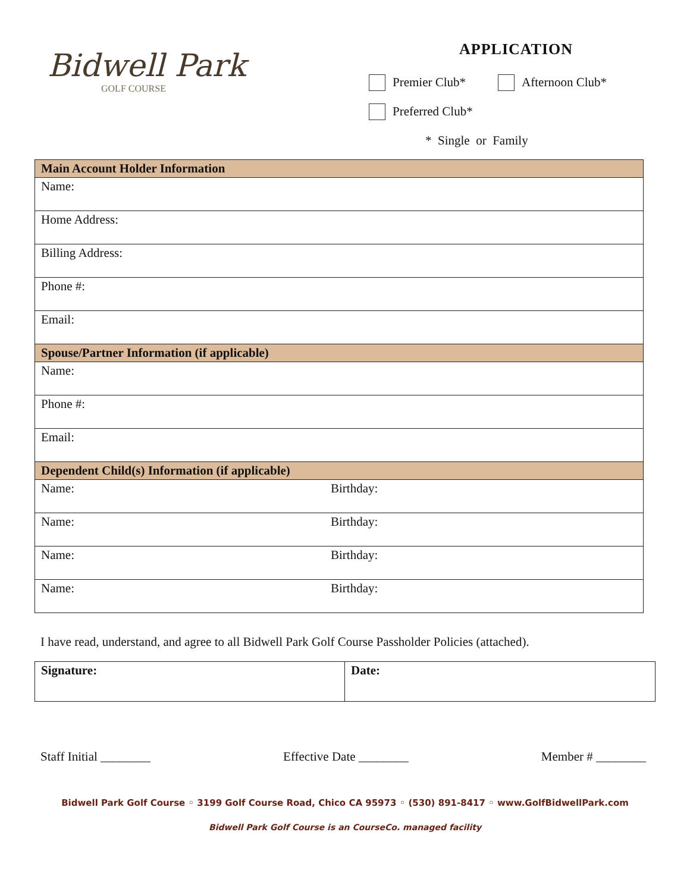Bidwell Park
GOLF COURSE
APPLICATION
Premier Club* Afternoon Club*
Preferred Club*
* Single or Family
| Main Account Holder Information | |
| Name: | |
| Home Address: | |
| Billing Address: | |
| Phone #: | |
| Email: | |
| Spouse/Partner Information (if applicable) | |
| Name: | |
| Phone #: | |
| Email: | |
| Dependent Child(s) Information (if applicable) | |
| Name: | Birthday: |
| Name: | Birthday: |
| Name: | Birthday: |
| Name: | Birthday: |
I have read, understand, and agree to all Bidwell Park Golf Course Passholder Policies (attached).
| Signature: | Date: |
Staff Initial ________ Effective Date ________ Member # ________
Bidwell Park Golf Course ◦ 3199 Golf Course Road, Chico CA 95973 ◦ (530) 891-8417 ◦ www.GolfBidwellPark.com
Bidwell Park Golf Course is an CourseCo. managed facility